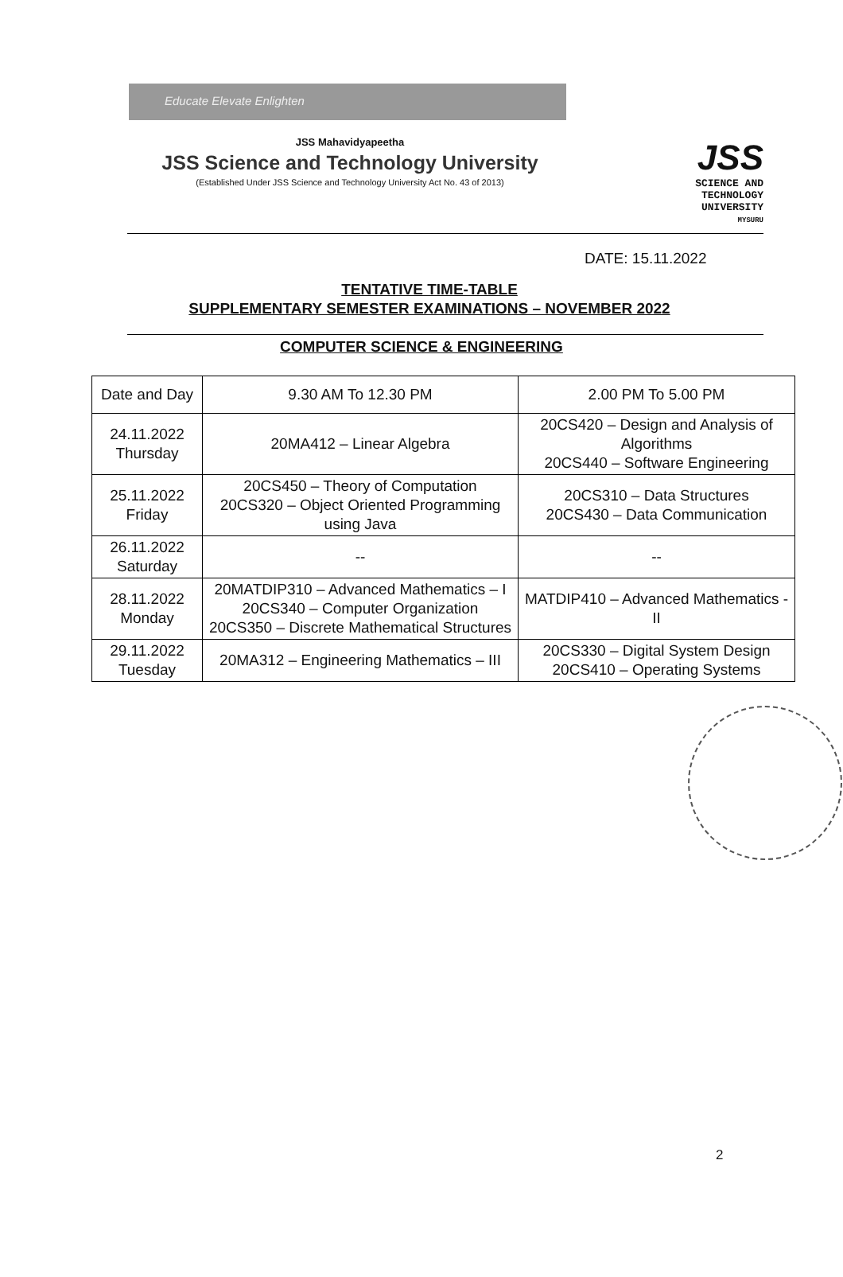Educate Elevate Enlighten
JSS Mahavidyapeetha
JSS Science and Technology University
(Established Under JSS Science and Technology University Act No. 43 of 2013)
JSS
SCIENCE AND
TECHNOLOGY
UNIVERSITY
MYSURU
DATE: 15.11.2022
TENTATIVE TIME-TABLE
SUPPLEMENTARY SEMESTER EXAMINATIONS – NOVEMBER 2022
COMPUTER SCIENCE & ENGINEERING
| Date and Day | 9.30 AM To 12.30 PM | 2.00 PM To 5.00 PM |
| 24.11.2022 Thursday | 20MA412 – Linear Algebra | 20CS420 – Design and Analysis of Algorithms 20CS440 – Software Engineering |
| 25.11.2022 Friday | 20CS450 – Theory of Computation 20CS320 – Object Oriented Programming using Java | 20CS310 – Data Structures 20CS430 – Data Communication |
| 26.11.2022 Saturday | -- | -- |
| 28.11.2022 Monday | 20MATDIP310 – Advanced Mathematics – I 20CS340 – Computer Organization 20CS350 – Discrete Mathematical Structures | MATDIP410 – Advanced Mathematics -II |
| 29.11.2022 Tuesday | 20MA312 – Engineering Mathematics – III | 20CS330 – Digital System Design 20CS410 – Operating Systems |
2